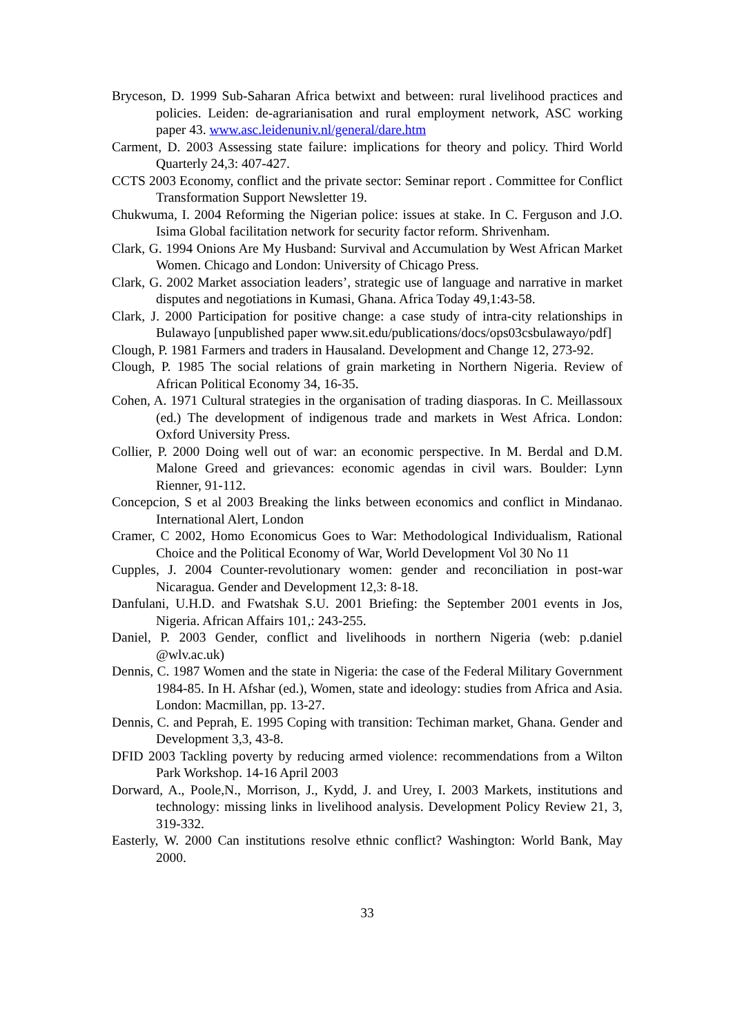Bryceson, D. 1999 Sub-Saharan Africa betwixt and between: rural livelihood practices and policies. Leiden: de-agrarianisation and rural employment network, ASC working paper 43. www.asc.leidenuniv.nl/general/dare.htm
Carment, D. 2003 Assessing state failure: implications for theory and policy. Third World Quarterly 24,3: 407-427.
CCTS 2003 Economy, conflict and the private sector: Seminar report . Committee for Conflict Transformation Support Newsletter 19.
Chukwuma, I. 2004 Reforming the Nigerian police: issues at stake. In C. Ferguson and J.O. Isima Global facilitation network for security factor reform. Shrivenham.
Clark, G. 1994 Onions Are My Husband: Survival and Accumulation by West African Market Women. Chicago and London: University of Chicago Press.
Clark, G. 2002 Market association leaders’, strategic use of language and narrative in market disputes and negotiations in Kumasi, Ghana. Africa Today 49,1:43-58.
Clark, J. 2000 Participation for positive change: a case study of intra-city relationships in Bulawayo [unpublished paper www.sit.edu/publications/docs/ops03csbulawayo/pdf]
Clough, P. 1981 Farmers and traders in Hausaland. Development and Change 12, 273-92.
Clough, P. 1985 The social relations of grain marketing in Northern Nigeria. Review of African Political Economy 34, 16-35.
Cohen, A. 1971 Cultural strategies in the organisation of trading diasporas. In C. Meillassoux (ed.) The development of indigenous trade and markets in West Africa. London: Oxford University Press.
Collier, P. 2000 Doing well out of war: an economic perspective. In M. Berdal and D.M. Malone Greed and grievances: economic agendas in civil wars. Boulder: Lynn Rienner, 91-112.
Concepcion, S et al 2003 Breaking the links between economics and conflict in Mindanao. International Alert, London
Cramer, C 2002, Homo Economicus Goes to War: Methodological Individualism, Rational Choice and the Political Economy of War, World Development Vol 30 No 11
Cupples, J. 2004 Counter-revolutionary women: gender and reconciliation in post-war Nicaragua. Gender and Development 12,3: 8-18.
Danfulani, U.H.D. and Fwatshak S.U. 2001 Briefing: the September 2001 events in Jos, Nigeria. African Affairs 101,: 243-255.
Daniel, P. 2003 Gender, conflict and livelihoods in northern Nigeria (web: p.daniel @wlv.ac.uk)
Dennis, C. 1987 Women and the state in Nigeria: the case of the Federal Military Government 1984-85. In H. Afshar (ed.), Women, state and ideology: studies from Africa and Asia. London: Macmillan, pp. 13-27.
Dennis, C. and Peprah, E. 1995 Coping with transition: Techiman market, Ghana. Gender and Development 3,3, 43-8.
DFID 2003 Tackling poverty by reducing armed violence: recommendations from a Wilton Park Workshop. 14-16 April 2003
Dorward, A., Poole,N., Morrison, J., Kydd, J. and Urey, I. 2003 Markets, institutions and technology: missing links in livelihood analysis. Development Policy Review 21, 3, 319-332.
Easterly, W. 2000 Can institutions resolve ethnic conflict? Washington: World Bank, May 2000.
33